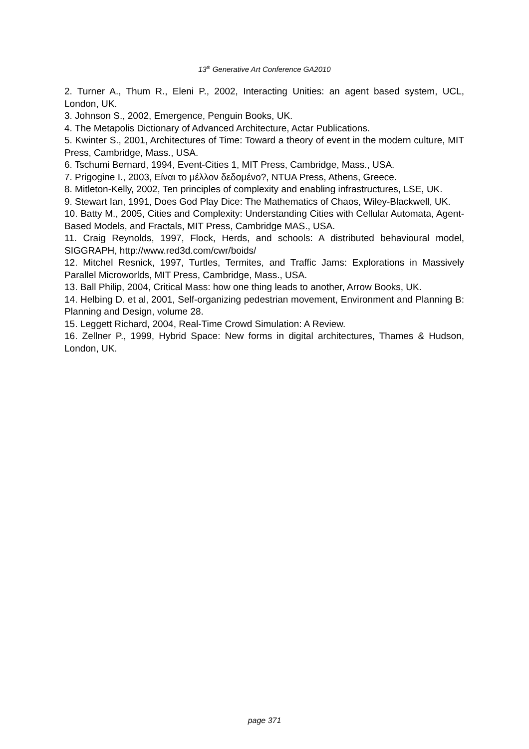13<sup>th</sup> Generative Art Conference GA2010
2. Turner A., Thum R., Eleni P., 2002, Interacting Unities: an agent based system, UCL, London, UK.
3. Johnson S., 2002, Emergence, Penguin Books, UK.
4. The Metapolis Dictionary of Advanced Architecture, Actar Publications.
5. Kwinter S., 2001, Architectures of Time: Toward a theory of event in the modern culture, MIT Press, Cambridge, Mass., USA.
6. Tschumi Bernard, 1994, Event-Cities 1, MIT Press, Cambridge, Mass., USA.
7. Prigogine I., 2003, Είναι το μέλλον δεδομένο?, NTUA Press, Athens, Greece.
8. Mitleton-Kelly, 2002, Ten principles of complexity and enabling infrastructures, LSE, UK.
9. Stewart Ian, 1991, Does God Play Dice: The Mathematics of Chaos, Wiley-Blackwell, UK.
10. Batty M., 2005, Cities and Complexity: Understanding Cities with Cellular Automata, Agent-Based Models, and Fractals, MIT Press, Cambridge MAS., USA.
11. Craig Reynolds, 1997, Flock, Herds, and schools: A distributed behavioural model, SIGGRAPH, http://www.red3d.com/cwr/boids/
12. Mitchel Resnick, 1997, Turtles, Termites, and Traffic Jams: Explorations in Massively Parallel Microworlds, MIT Press, Cambridge, Mass., USA.
13. Ball Philip, 2004, Critical Mass: how one thing leads to another, Arrow Books, UK.
14. Helbing D. et al, 2001, Self-organizing pedestrian movement, Environment and Planning B: Planning and Design, volume 28.
15. Leggett Richard, 2004, Real-Time Crowd Simulation: A Review.
16. Zellner P., 1999, Hybrid Space: New forms in digital architectures, Thames & Hudson, London, UK.
page 371